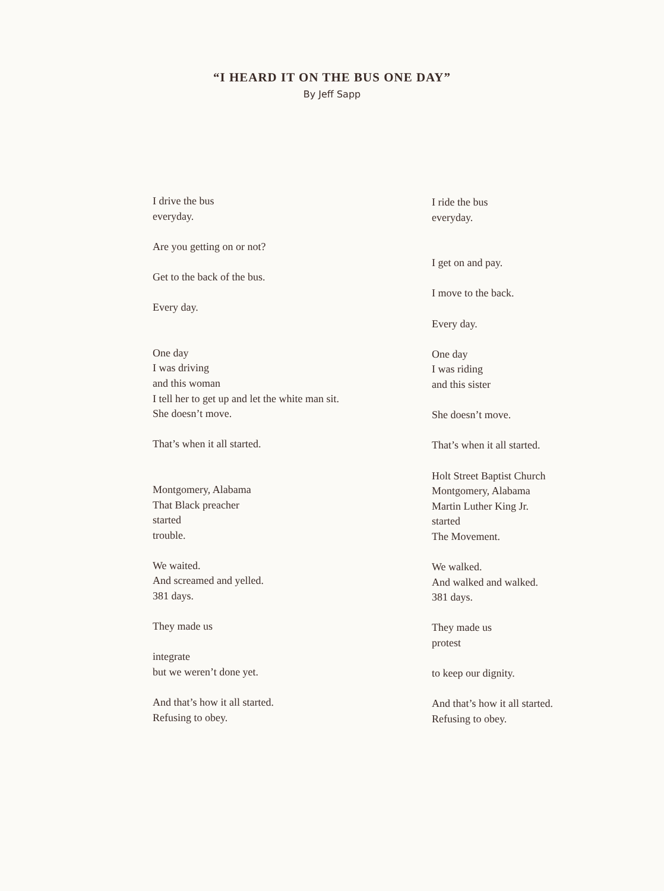“I HEARD IT ON THE BUS ONE DAY”
By Jeff Sapp
I drive the bus
everyday.
Are you getting on or not?
Get to the back of the bus.
Every day.
One day
I was driving
and this woman
I tell her to get up and let the white man sit.
She doesn’t move.
That’s when it all started.
Montgomery, Alabama
That Black preacher
started
trouble.
We waited.
And screamed and yelled.
381 days.
They made us
integrate
but we weren’t done yet.
And that’s how it all started.
Refusing to obey.
I ride the bus
everyday.
I get on and pay.
I move to the back.
Every day.
One day
I was riding
and this sister
She doesn’t move.
That’s when it all started.
Holt Street Baptist Church
Montgomery, Alabama
Martin Luther King Jr.
started
The Movement.
We walked.
And walked and walked.
381 days.
They made us
protest
to keep our dignity.
And that’s how it all started.
Refusing to obey.